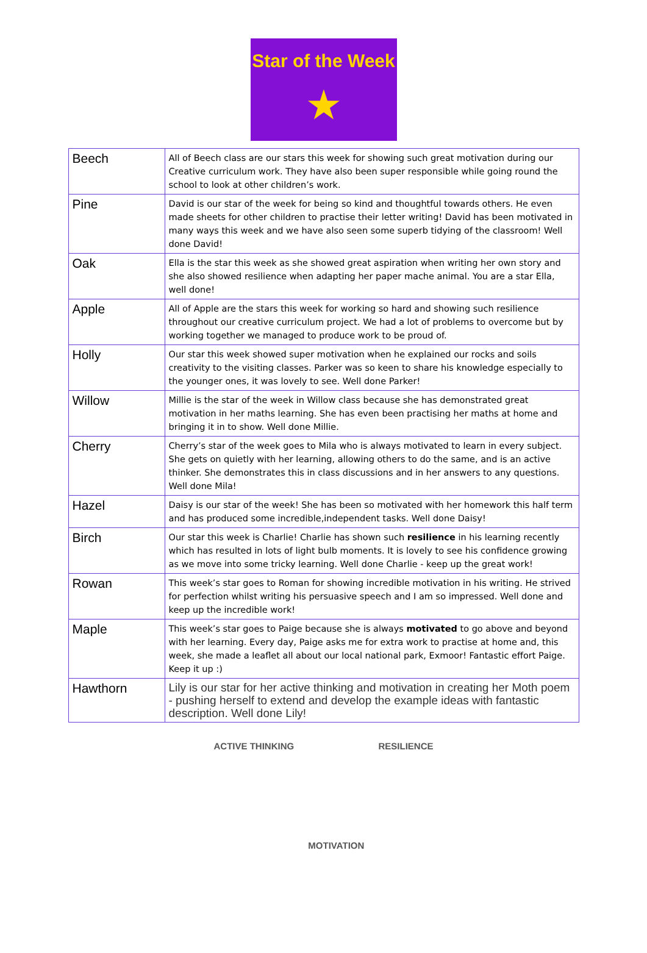Star of the Week
★
| Beech | All of Beech class are our stars this week for showing such great motivation during our Creative curriculum work. They have also been super responsible while going round the school to look at other children’s work. |
| Pine | David is our star of the week for being so kind and thoughtful towards others. He even made sheets for other children to practise their letter writing! David has been motivated in many ways this week and we have also seen some superb tidying of the classroom! Well done David! |
| Oak | Ella is the star this week as she showed great aspiration when writing her own story and she also showed resilience when adapting her paper mache animal. You are a star Ella, well done! |
| Apple | All of Apple are the stars this week for working so hard and showing such resilience throughout our creative curriculum project. We had a lot of problems to overcome but by working together we managed to produce work to be proud of. |
| Holly | Our star this week showed super motivation when he explained our rocks and soils creativity to the visiting classes. Parker was so keen to share his knowledge especially to the younger ones, it was lovely to see. Well done Parker! |
| Willow | Millie is the star of the week in Willow class because she has demonstrated great motivation in her maths learning. She has even been practising her maths at home and bringing it in to show. Well done Millie. |
| Cherry | Cherry’s star of the week goes to Mila who is always motivated to learn in every subject. She gets on quietly with her learning, allowing others to do the same, and is an active thinker. She demonstrates this in class discussions and in her answers to any questions. Well done Mila! |
| Hazel | Daisy is our star of the week! She has been so motivated with her homework this half term and has produced some incredible,independent tasks. Well done Daisy! |
| Birch | Our star this week is Charlie! Charlie has shown such resilience in his learning recently which has resulted in lots of light bulb moments. It is lovely to see his confidence growing as we move into some tricky learning. Well done Charlie - keep up the great work! |
| Rowan | This week’s star goes to Roman for showing incredible motivation in his writing. He strived for perfection whilst writing his persuasive speech and I am so impressed. Well done and keep up the incredible work! |
| Maple | This week’s star goes to Paige because she is always motivated to go above and beyond with her learning. Every day, Paige asks me for extra work to practise at home and, this week, she made a leaflet all about our local national park, Exmoor! Fantastic effort Paige. Keep it up :) |
| Hawthorn | Lily is our star for her active thinking and motivation in creating her Moth poem - pushing herself to extend and develop the example ideas with fantastic description. Well done Lily! |
ACTIVE THINKING MOTIVATION RESILIENCE